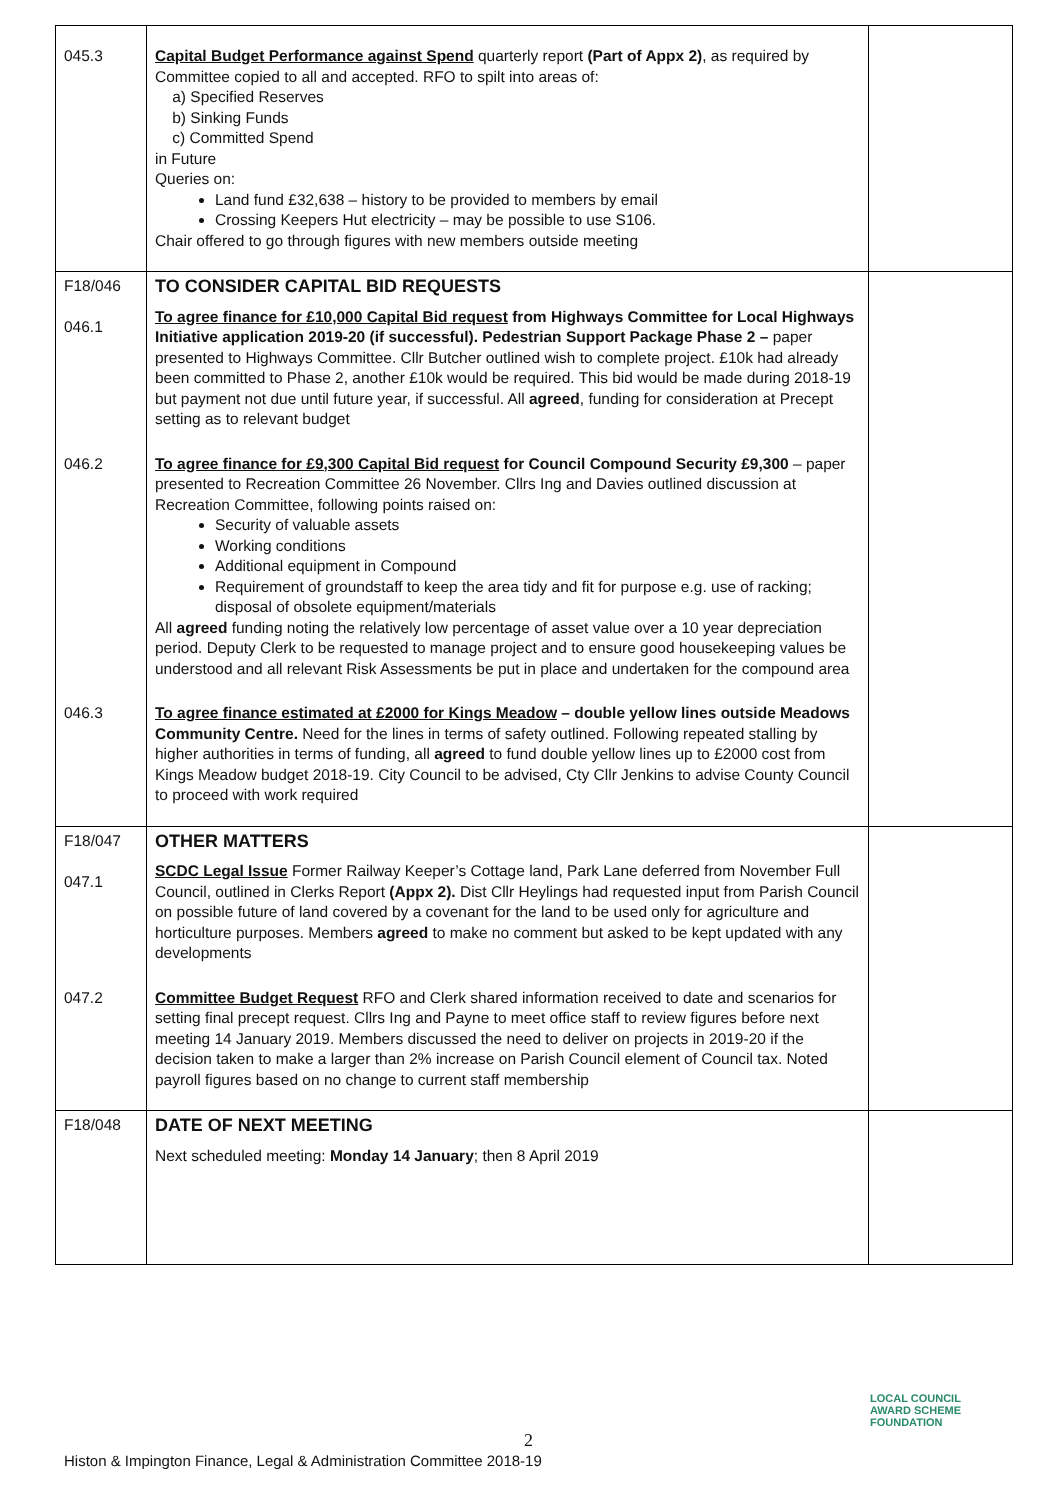| 045.3 | Capital Budget Performance against Spend quarterly report (Part of Appx 2) , as required by Committee copied to all and accepted. RFO to spilt into areas of: a) Specified Reserves b) Sinking Funds c) Committed Spend in Future Queries on: Land fund £32,638 – history to be provided to members by email Crossing Keepers Hut electricity – may be possible to use S106. Chair offered to go through figures with new members outside meeting | |
| F18/046 046.1 | TO CONSIDER CAPITAL BID REQUESTS To agree finance for £10,000 Capital Bid request from Highways Committee for Local Highways Initiative application 2019-20 (if successful). Pedestrian Support Package Phase 2 – paper presented to Highways Committee. Cllr Butcher outlined wish to complete project. £10k had already been committed to Phase 2, another £10k would be required. This bid would be made during 2018-19 but payment not due until future year, if successful. All agreed , funding for consideration at Precept setting as to relevant budget | |
| 046.2 | To agree finance for £9,300 Capital Bid request for Council Compound Security £9,300 – paper presented to Recreation Committee 26 November. Cllrs Ing and Davies outlined discussion at Recreation Committee, following points raised on: Security of valuable assets Working conditions Additional equipment in Compound Requirement of groundstaff to keep the area tidy and fit for purpose e.g. use of racking; disposal of obsolete equipment/materials All agreed funding noting the relatively low percentage of asset value over a 10 year depreciation period. Deputy Clerk to be requested to manage project and to ensure good housekeeping values be understood and all relevant Risk Assessments be put in place and undertaken for the compound area | |
| 046.3 | To agree finance estimated at £2000 for Kings Meadow – double yellow lines outside Meadows Community Centre. Need for the lines in terms of safety outlined. Following repeated stalling by higher authorities in terms of funding, all agreed to fund double yellow lines up to £2000 cost from Kings Meadow budget 2018-19. City Council to be advised, Cty Cllr Jenkins to advise County Council to proceed with work required | |
| F18/047 047.1 | OTHER MATTERS SCDC Legal Issue Former Railway Keeper’s Cottage land, Park Lane deferred from November Full Council, outlined in Clerks Report (Appx 2). Dist Cllr Heylings had requested input from Parish Council on possible future of land covered by a covenant for the land to be used only for agriculture and horticulture purposes. Members agreed to make no comment but asked to be kept updated with any developments | |
| 047.2 | Committee Budget Request RFO and Clerk shared information received to date and scenarios for setting final precept request. Cllrs Ing and Payne to meet office staff to review figures before next meeting 14 January 2019. Members discussed the need to deliver on projects in 2019-20 if the decision taken to make a larger than 2% increase on Parish Council element of Council tax. Noted payroll figures based on no change to current staff membership | |
| F18/048 | DATE OF NEXT MEETING Next scheduled meeting: Monday 14 January ; then 8 April 2019 | |
2
LOCAL COUNCIL
AWARD SCHEME
FOUNDATION
Histon & Impington Finance, Legal & Administration Committee 2018-19